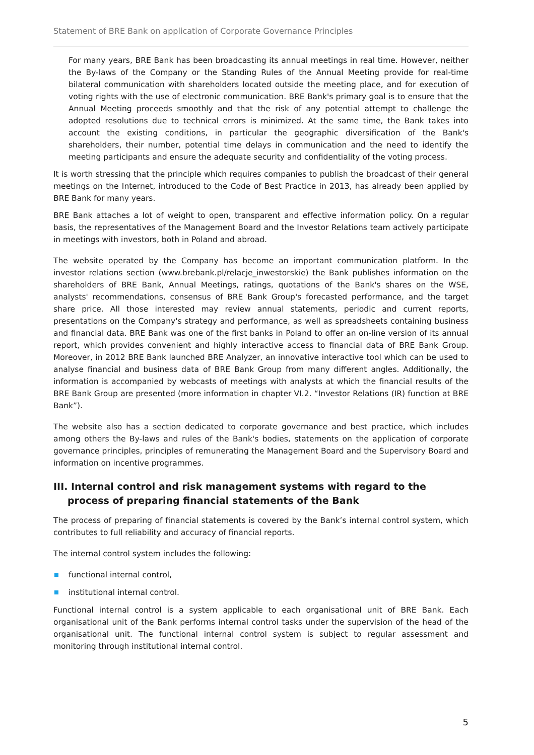Statement of BRE Bank on application of Corporate Governance Principles
For many years, BRE Bank has been broadcasting its annual meetings in real time. However, neither the By-laws of the Company or the Standing Rules of the Annual Meeting provide for real-time bilateral communication with shareholders located outside the meeting place, and for execution of voting rights with the use of electronic communication. BRE Bank's primary goal is to ensure that the Annual Meeting proceeds smoothly and that the risk of any potential attempt to challenge the adopted resolutions due to technical errors is minimized. At the same time, the Bank takes into account the existing conditions, in particular the geographic diversification of the Bank's shareholders, their number, potential time delays in communication and the need to identify the meeting participants and ensure the adequate security and confidentiality of the voting process.
It is worth stressing that the principle which requires companies to publish the broadcast of their general meetings on the Internet, introduced to the Code of Best Practice in 2013, has already been applied by BRE Bank for many years.
BRE Bank attaches a lot of weight to open, transparent and effective information policy. On a regular basis, the representatives of the Management Board and the Investor Relations team actively participate in meetings with investors, both in Poland and abroad.
The website operated by the Company has become an important communication platform. In the investor relations section (www.brebank.pl/relacje_inwestorskie) the Bank publishes information on the shareholders of BRE Bank, Annual Meetings, ratings, quotations of the Bank's shares on the WSE, analysts' recommendations, consensus of BRE Bank Group's forecasted performance, and the target share price. All those interested may review annual statements, periodic and current reports, presentations on the Company's strategy and performance, as well as spreadsheets containing business and financial data. BRE Bank was one of the first banks in Poland to offer an on-line version of its annual report, which provides convenient and highly interactive access to financial data of BRE Bank Group. Moreover, in 2012 BRE Bank launched BRE Analyzer, an innovative interactive tool which can be used to analyse financial and business data of BRE Bank Group from many different angles. Additionally, the information is accompanied by webcasts of meetings with analysts at which the financial results of the BRE Bank Group are presented (more information in chapter VI.2. “Investor Relations (IR) function at BRE Bank”).
The website also has a section dedicated to corporate governance and best practice, which includes among others the By-laws and rules of the Bank's bodies, statements on the application of corporate governance principles, principles of remunerating the Management Board and the Supervisory Board and information on incentive programmes.
III. Internal control and risk management systems with regard to the process of preparing financial statements of the Bank
The process of preparing of financial statements is covered by the Bank’s internal control system, which contributes to full reliability and accuracy of financial reports.
The internal control system includes the following:
functional internal control,
institutional internal control.
Functional internal control is a system applicable to each organisational unit of BRE Bank. Each organisational unit of the Bank performs internal control tasks under the supervision of the head of the organisational unit. The functional internal control system is subject to regular assessment and monitoring through institutional internal control.
5